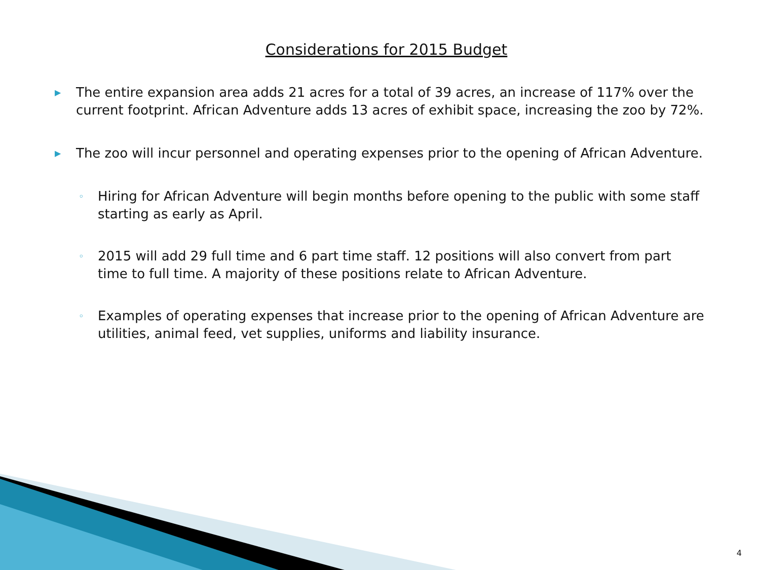Considerations for 2015 Budget
▶ The entire expansion area adds 21 acres for a total of 39 acres, an increase of 117% over the current footprint. African Adventure adds 13 acres of exhibit space, increasing the zoo by 72%.
▶ The zoo will incur personnel and operating expenses prior to the opening of African Adventure.
◦ Hiring for African Adventure will begin months before opening to the public with some staff starting as early as April.
◦ 2015 will add 29 full time and 6 part time staff. 12 positions will also convert from part time to full time. A majority of these positions relate to African Adventure.
◦ Examples of operating expenses that increase prior to the opening of African Adventure are utilities, animal feed, vet supplies, uniforms and liability insurance.
4